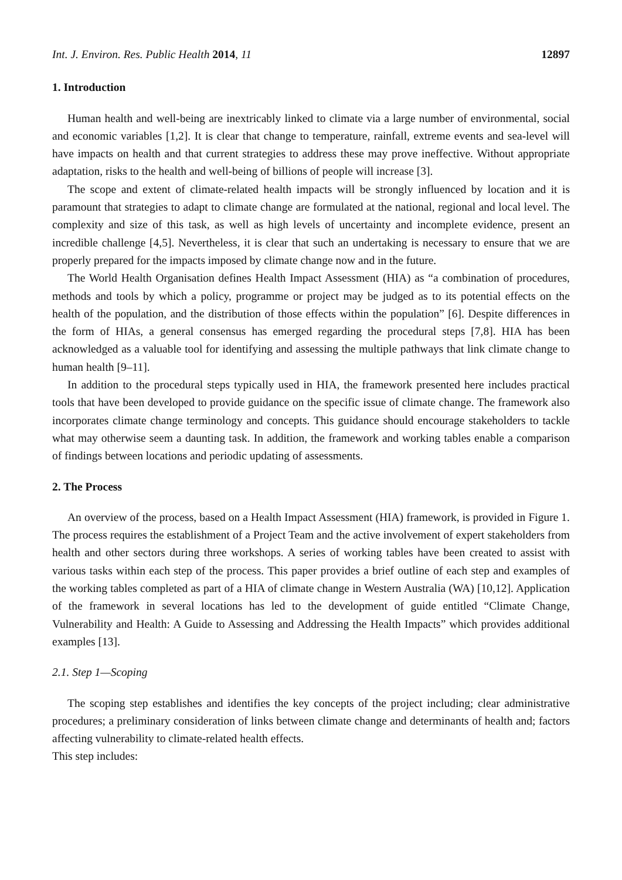Int. J. Environ. Res. Public Health 2014, 11 12897
1. Introduction
Human health and well-being are inextricably linked to climate via a large number of environmental, social and economic variables [1,2]. It is clear that change to temperature, rainfall, extreme events and sea-level will have impacts on health and that current strategies to address these may prove ineffective. Without appropriate adaptation, risks to the health and well-being of billions of people will increase [3].
The scope and extent of climate-related health impacts will be strongly influenced by location and it is paramount that strategies to adapt to climate change are formulated at the national, regional and local level. The complexity and size of this task, as well as high levels of uncertainty and incomplete evidence, present an incredible challenge [4,5]. Nevertheless, it is clear that such an undertaking is necessary to ensure that we are properly prepared for the impacts imposed by climate change now and in the future.
The World Health Organisation defines Health Impact Assessment (HIA) as “a combination of procedures, methods and tools by which a policy, programme or project may be judged as to its potential effects on the health of the population, and the distribution of those effects within the population” [6]. Despite differences in the form of HIAs, a general consensus has emerged regarding the procedural steps [7,8]. HIA has been acknowledged as a valuable tool for identifying and assessing the multiple pathways that link climate change to human health [9–11].
In addition to the procedural steps typically used in HIA, the framework presented here includes practical tools that have been developed to provide guidance on the specific issue of climate change. The framework also incorporates climate change terminology and concepts. This guidance should encourage stakeholders to tackle what may otherwise seem a daunting task. In addition, the framework and working tables enable a comparison of findings between locations and periodic updating of assessments.
2. The Process
An overview of the process, based on a Health Impact Assessment (HIA) framework, is provided in Figure 1. The process requires the establishment of a Project Team and the active involvement of expert stakeholders from health and other sectors during three workshops. A series of working tables have been created to assist with various tasks within each step of the process. This paper provides a brief outline of each step and examples of the working tables completed as part of a HIA of climate change in Western Australia (WA) [10,12]. Application of the framework in several locations has led to the development of guide entitled “Climate Change, Vulnerability and Health: A Guide to Assessing and Addressing the Health Impacts” which provides additional examples [13].
2.1. Step 1—Scoping
The scoping step establishes and identifies the key concepts of the project including; clear administrative procedures; a preliminary consideration of links between climate change and determinants of health and; factors affecting vulnerability to climate-related health effects.
This step includes: